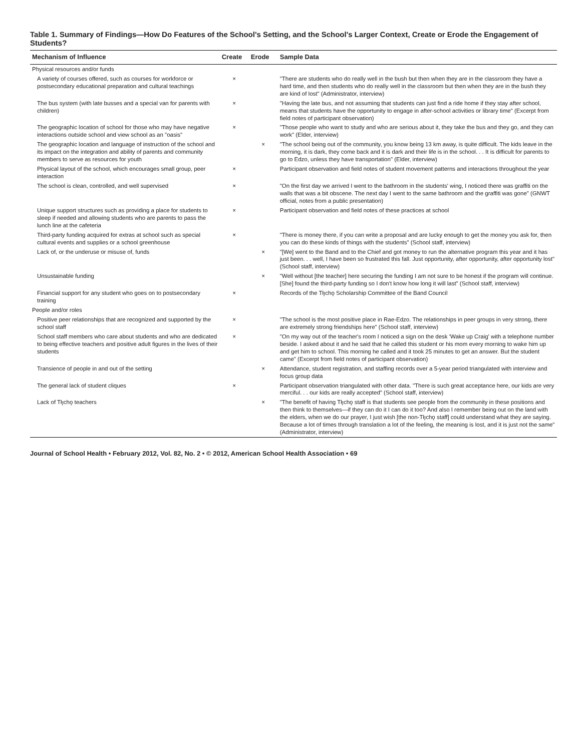Table 1. Summary of Findings—How Do Features of the School's Setting, and the School's Larger Context, Create or Erode the Engagement of Students?
| Mechanism of Influence | Create | Erode | Sample Data |
| --- | --- | --- | --- |
| Physical resources and/or funds | | | |
| A variety of courses offered, such as courses for workforce or postsecondary educational preparation and cultural teachings | × | | "There are students who do really well in the bush but then when they are in the classroom they have a hard time, and then students who do really well in the classroom but then when they are in the bush they are kind of lost" (Administrator, interview) |
| The bus system (with late busses and a special van for parents with children) | × | | "Having the late bus, and not assuming that students can just find a ride home if they stay after school, means that students have the opportunity to engage in after-school activities or library time" (Excerpt from field notes of participant observation) |
| The geographic location of school for those who may have negative interactions outside school and view school as an "oasis" | × | | "Those people who want to study and who are serious about it, they take the bus and they go, and they can work" (Elder, interview) |
| The geographic location and language of instruction of the school and its impact on the integration and ability of parents and community members to serve as resources for youth | | × | "The school being out of the community, you know being 13 km away, is quite difficult. The kids leave in the morning, it is dark, they come back and it is dark and their life is in the school. . . It is difficult for parents to go to Edzo, unless they have transportation" (Elder, interview) |
| Physical layout of the school, which encourages small group, peer interaction | × | | Participant observation and field notes of student movement patterns and interactions throughout the year |
| The school is clean, controlled, and well supervised | × | | "On the first day we arrived I went to the bathroom in the students' wing, I noticed there was graffiti on the walls that was a bit obscene. The next day I went to the same bathroom and the graffiti was gone" (GNWT official, notes from a public presentation) |
| Unique support structures such as providing a place for students to sleep if needed and allowing students who are parents to pass the lunch line at the cafeteria | × | | Participant observation and field notes of these practices at school |
| Third-party funding acquired for extras at school such as special cultural events and supplies or a school greenhouse | × | | "There is money there, if you can write a proposal and are lucky enough to get the money you ask for, then you can do these kinds of things with the students" (School staff, interview) |
| Lack of, or the underuse or misuse of, funds | | × | "[We] went to the Band and to the Chief and got money to run the alternative program this year and it has just been. . . well, I have been so frustrated this fall. Just opportunity, after opportunity, after opportunity lost" (School staff, interview) |
| Unsustainable funding | | × | "Well without [the teacher] here securing the funding I am not sure to be honest if the program will continue. [She] found the third-party funding so I don't know how long it will last" (School staff, interview) |
| Financial support for any student who goes on to postsecondary training | × | | Records of the Tłı̨chǫ Scholarship Committee of the Band Council |
| People and/or roles | | | |
| Positive peer relationships that are recognized and supported by the school staff | × | | "The school is the most positive place in Rae-Edzo. The relationships in peer groups in very strong, there are extremely strong friendships here" (School staff, interview) |
| School staff members who care about students and who are dedicated to being effective teachers and positive adult figures in the lives of their students | × | | "On my way out of the teacher's room I noticed a sign on the desk 'Wake up Craig' with a telephone number beside. I asked about it and he said that he called this student or his mom every morning to wake him up and get him to school. This morning he called and it took 25 minutes to get an answer. But the student came" (Excerpt from field notes of participant observation) |
| Transience of people in and out of the setting | | × | Attendance, student registration, and staffing records over a 5-year period triangulated with interview and focus group data |
| The general lack of student cliques | × | | Participant observation triangulated with other data. "There is such great acceptance here, our kids are very merciful. . . our kids are really accepted" (School staff, interview) |
| Lack of Tłı̨chǫ teachers | | × | "The benefit of having Tłı̨chǫ staff is that students see people from the community in these positions and then think to themselves—if they can do it I can do it too? And also I remember being out on the land with the elders, when we do our prayer, I just wish [the non-Tłı̨chǫ staff] could understand what they are saying. Because a lot of times through translation a lot of the feeling, the meaning is lost, and it is just not the same" (Administrator, interview) |
Journal of School Health • February 2012, Vol. 82, No. 2 • © 2012, American School Health Association • 69